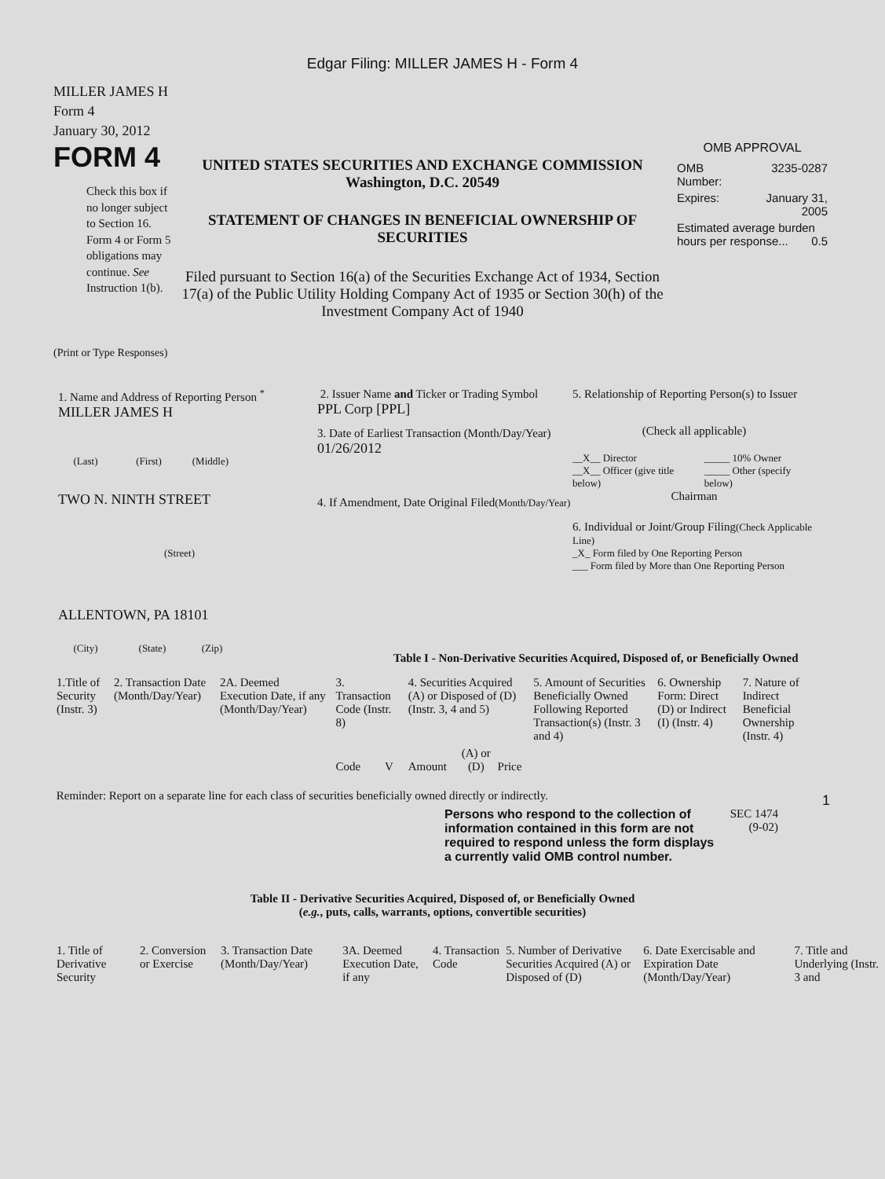Edgar Filing: MILLER JAMES H - Form 4
MILLER JAMES H
Form 4
January 30, 2012
FORM 4
Check this box if no longer subject to Section 16. Form 4 or Form 5 obligations may continue. See Instruction 1(b).
UNITED STATES SECURITIES AND EXCHANGE COMMISSION
Washington, D.C. 20549
STATEMENT OF CHANGES IN BENEFICIAL OWNERSHIP OF SECURITIES
Filed pursuant to Section 16(a) of the Securities Exchange Act of 1934, Section 17(a) of the Public Utility Holding Company Act of 1935 or Section 30(h) of the Investment Company Act of 1940
OMB APPROVAL
| OMB Number: | 3235-0287 |
| Expires: | January 31, 2005 |
| Estimated average burden hours per response... 0.5 | |
(Print or Type Responses)
1. Name and Address of Reporting Person <sup>*</sup>
MILLER JAMES H
(Last) (First) (Middle)
TWO N. NINTH STREET
(Street)
ALLENTOWN, PA 18101
(City) (State) (Zip)
2. Issuer Name and Ticker or Trading Symbol
PPL Corp [PPL]
3. Date of Earliest Transaction (Month/Day/Year)
01/26/2012
4. If Amendment, Date Original Filed(Month/Day/Year)
5. Relationship of Reporting Person(s) to Issuer
(Check all applicable)
| __X__ Director | _____ 10% Owner |
| __X__ Officer (give title below) | _____ Other (specify below) |
Chairman
6. Individual or Joint/Group Filing(Check Applicable Line)
_X_ Form filed by One Reporting Person
___ Form filed by More than One Reporting Person
Table I - Non-Derivative Securities Acquired, Disposed of, or Beneficially Owned
| 1.Title of Security (Instr. 3) | 2. Transaction Date (Month/Day/Year) | 2A. Deemed Execution Date, if any (Month/Day/Year) | 3. Transaction Code (Instr. 8) | | 4. Securities Acquired (A) or Disposed of (D) (Instr. 3, 4 and 5) | | | 5. Amount of Securities Beneficially Owned Following Reported Transaction(s) (Instr. 3 and 4) | 6. Ownership Form: Direct (D) or Indirect (I) (Instr. 4) | 7. Nature of Indirect Beneficial Ownership (Instr. 4) |
| --- | --- | --- | --- | --- | --- | --- | --- | --- | --- | --- |
| | | | Code | V | Amount | (A) or (D) | Price | | | |
Reminder: Report on a separate line for each class of securities beneficially owned directly or indirectly.
Persons who respond to the collection of information contained in this form are not required to respond unless the form displays a currently valid OMB control number.
SEC 1474
(9-02)
Table II - Derivative Securities Acquired, Disposed of, or Beneficially Owned
(e.g., puts, calls, warrants, options, convertible securities)
| 1. Title of Derivative Security | 2. Conversion or Exercise | 3. Transaction Date (Month/Day/Year) | 3A. Deemed Execution Date, if any | 4. Transaction Code | 5. Number of Derivative Securities Acquired (A) or Disposed of (D) | 6. Date Exercisable and Expiration Date (Month/Day/Year) | 7. Title and Underlying (Instr. 3 and |
| --- | --- | --- | --- | --- | --- | --- | --- |
1